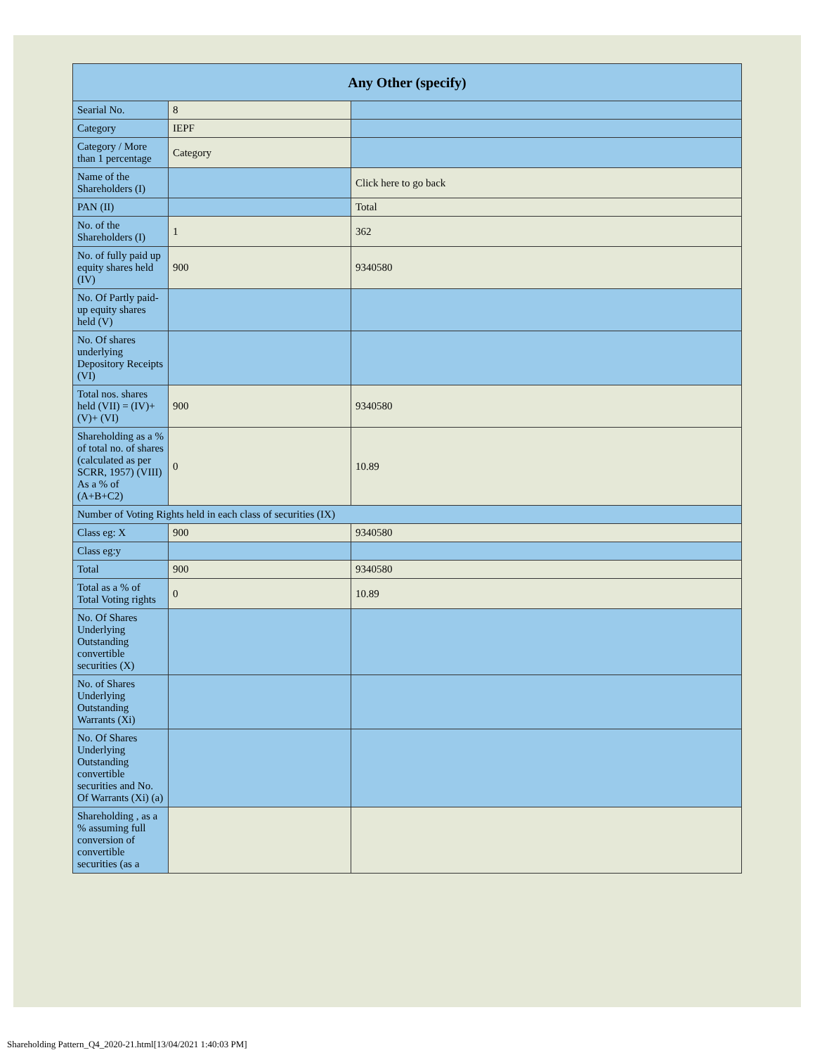| Any Other (specify) | | |
| --- | --- | --- |
| Searial No. | 8 | |
| Category | IEPF | |
| Category / More than 1 percentage | Category | |
| Name of the Shareholders (I) | | Click here to go back |
| PAN (II) | | Total |
| No. of the Shareholders (I) | 1 | 362 |
| No. of fully paid up equity shares held (IV) | 900 | 9340580 |
| No. Of Partly paid-up equity shares held (V) | | |
| No. Of shares underlying Depository Receipts (VI) | | |
| Total nos. shares held (VII) = (IV)+(V)+ (VI) | 900 | 9340580 |
| Shareholding as a % of total no. of shares (calculated as per SCRR, 1957) (VIII) As a % of (A+B+C2) | 0 | 10.89 |
| Number of Voting Rights held in each class of securities (IX) | | |
| Class eg: X | 900 | 9340580 |
| Class eg:y | | |
| Total | 900 | 9340580 |
| Total as a % of Total Voting rights | 0 | 10.89 |
| No. Of Shares Underlying Outstanding convertible securities (X) | | |
| No. of Shares Underlying Outstanding Warrants (Xi) | | |
| No. Of Shares Underlying Outstanding convertible securities and No. Of Warrants (Xi) (a) | | |
| Shareholding , as a % assuming full conversion of convertible securities (as a | | |
Shareholding Pattern_Q4_2020-21.html[13/04/2021 1:40:03 PM]